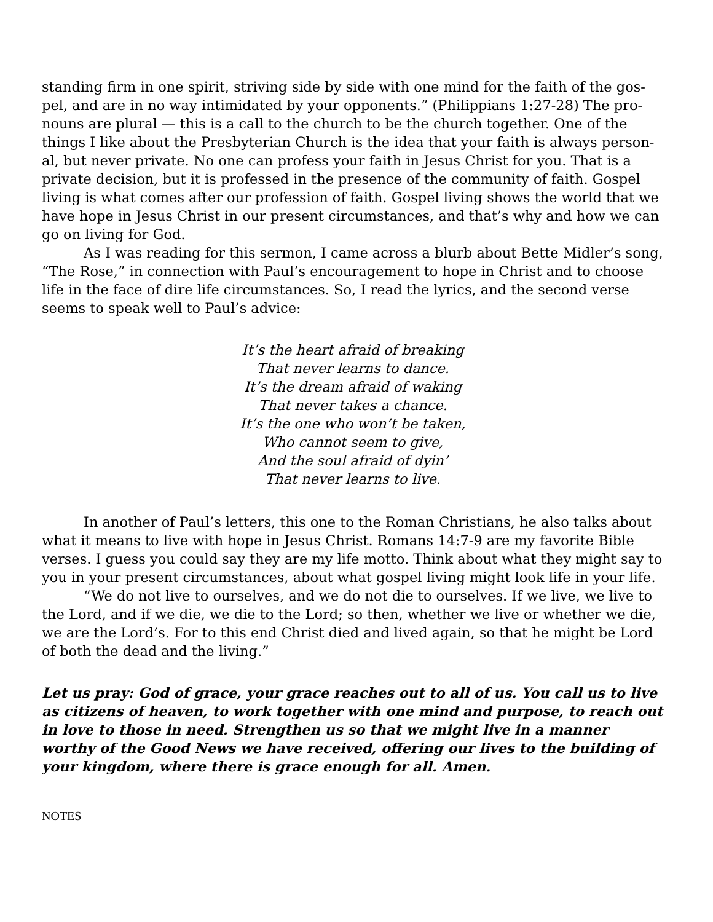standing firm in one spirit, striving side by side with one mind for the faith of the gos-pel, and are in no way intimidated by your opponents.” (Philippians 1:27-28) The pro-nouns are plural — this is a call to the church to be the church together. One of the things I like about the Presbyterian Church is the idea that your faith is always person-al, but never private. No one can profess your faith in Jesus Christ for you. That is a private decision, but it is professed in the presence of the community of faith. Gospel living is what comes after our profession of faith. Gospel living shows the world that we have hope in Jesus Christ in our present circumstances, and that’s why and how we can go on living for God.
As I was reading for this sermon, I came across a blurb about Bette Midler’s song, “The Rose,” in connection with Paul’s encouragement to hope in Christ and to choose life in the face of dire life circumstances. So, I read the lyrics, and the second verse seems to speak well to Paul’s advice:
It’s the heart afraid of breaking
That never learns to dance.
It’s the dream afraid of waking
That never takes a chance.
It’s the one who won’t be taken,
Who cannot seem to give,
And the soul afraid of dyin’
That never learns to live.
In another of Paul’s letters, this one to the Roman Christians, he also talks about what it means to live with hope in Jesus Christ. Romans 14:7-9 are my favorite Bible verses. I guess you could say they are my life motto. Think about what they might say to you in your present circumstances, about what gospel living might look life in your life.
“We do not live to ourselves, and we do not die to ourselves. If we live, we live to the Lord, and if we die, we die to the Lord; so then, whether we live or whether we die, we are the Lord’s. For to this end Christ died and lived again, so that he might be Lord of both the dead and the living.”
Let us pray: God of grace, your grace reaches out to all of us. You call us to live as citizens of heaven, to work together with one mind and purpose, to reach out in love to those in need. Strengthen us so that we might live in a manner worthy of the Good News we have received, offering our lives to the building of your kingdom, where there is grace enough for all. Amen.
NOTES